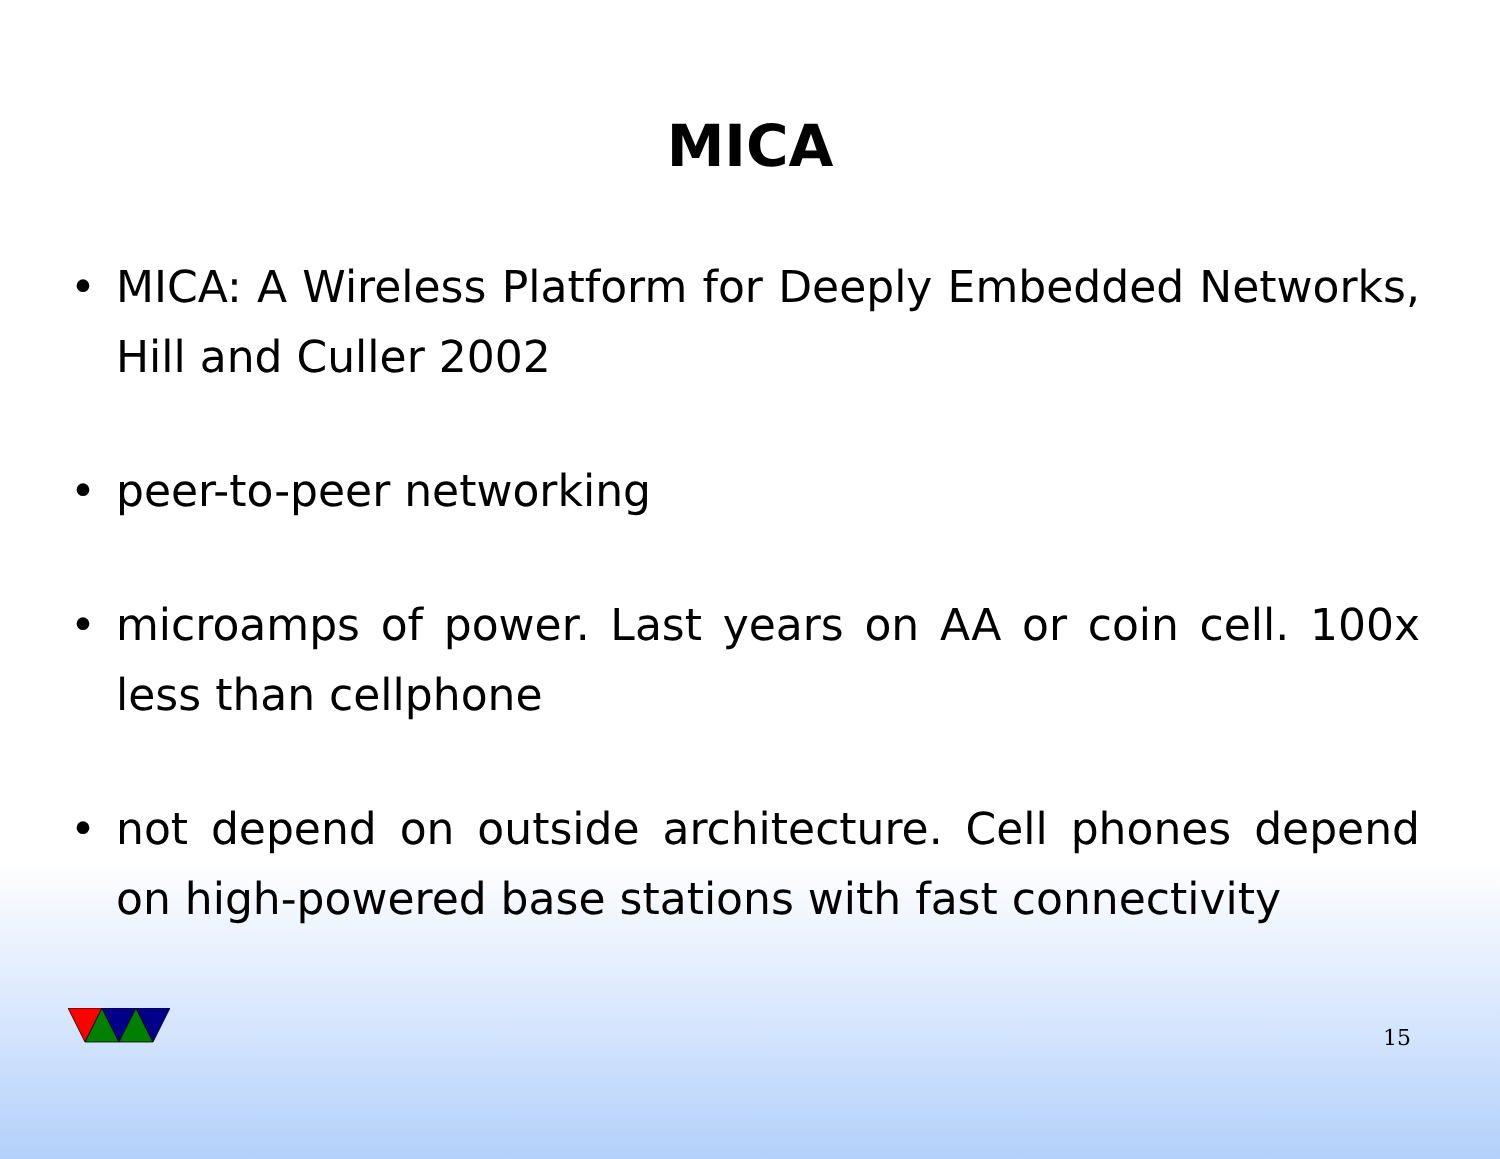MICA
• MICA: A Wireless Platform for Deeply Embedded Networks, Hill and Culler 2002
• peer-to-peer networking
• microamps of power. Last years on AA or coin cell. 100x less than cellphone
• not depend on outside architecture. Cell phones depend on high-powered base stations with fast connectivity
15